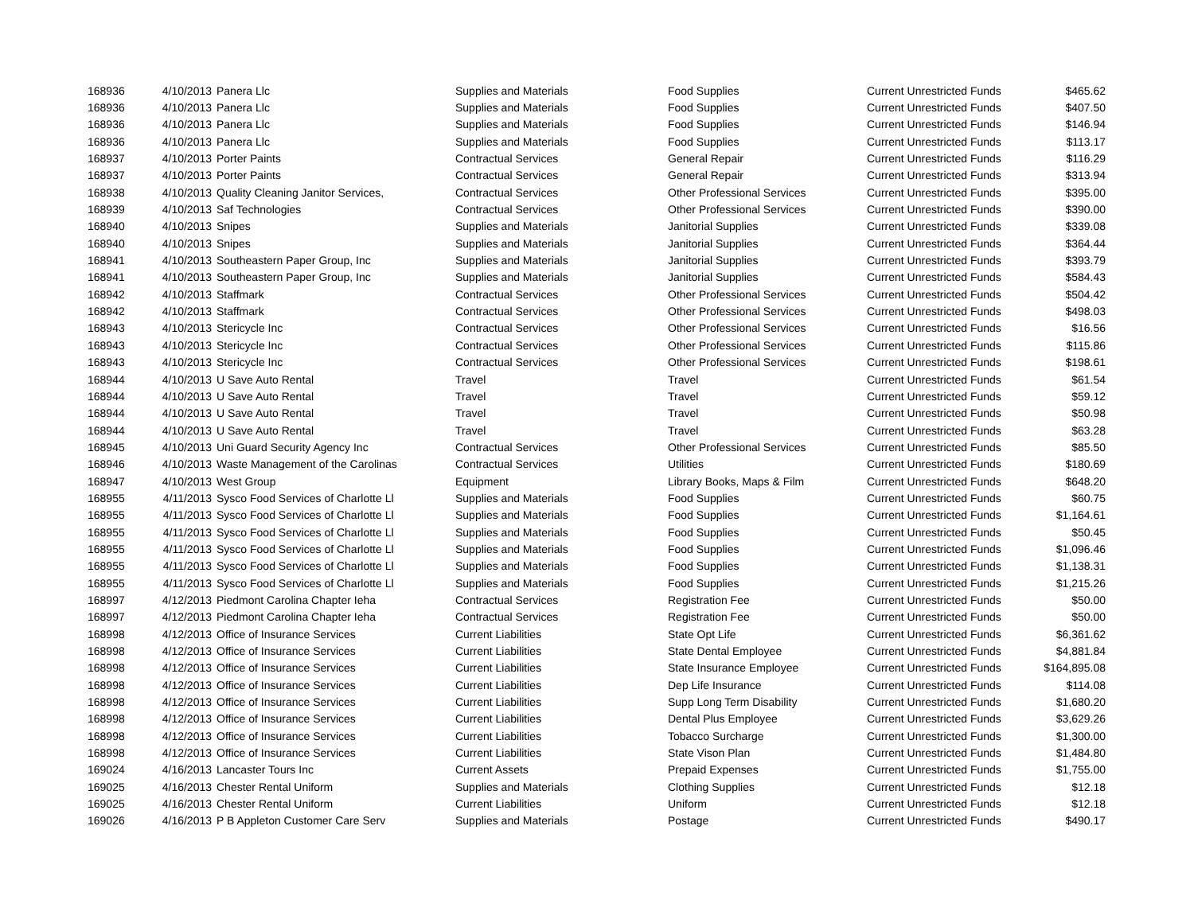| 168936 | 4/10/2013 | Panera Llc | Supplies and Materials | Food Supplies | Current Unrestricted Funds | $465.62 |
| 168936 | 4/10/2013 | Panera Llc | Supplies and Materials | Food Supplies | Current Unrestricted Funds | $407.50 |
| 168936 | 4/10/2013 | Panera Llc | Supplies and Materials | Food Supplies | Current Unrestricted Funds | $146.94 |
| 168936 | 4/10/2013 | Panera Llc | Supplies and Materials | Food Supplies | Current Unrestricted Funds | $113.17 |
| 168937 | 4/10/2013 | Porter Paints | Contractual Services | General Repair | Current Unrestricted Funds | $116.29 |
| 168937 | 4/10/2013 | Porter Paints | Contractual Services | General Repair | Current Unrestricted Funds | $313.94 |
| 168938 | 4/10/2013 | Quality Cleaning Janitor Services, | Contractual Services | Other Professional Services | Current Unrestricted Funds | $395.00 |
| 168939 | 4/10/2013 | Saf Technologies | Contractual Services | Other Professional Services | Current Unrestricted Funds | $390.00 |
| 168940 | 4/10/2013 | Snipes | Supplies and Materials | Janitorial Supplies | Current Unrestricted Funds | $339.08 |
| 168940 | 4/10/2013 | Snipes | Supplies and Materials | Janitorial Supplies | Current Unrestricted Funds | $364.44 |
| 168941 | 4/10/2013 | Southeastern Paper Group, Inc | Supplies and Materials | Janitorial Supplies | Current Unrestricted Funds | $393.79 |
| 168941 | 4/10/2013 | Southeastern Paper Group, Inc | Supplies and Materials | Janitorial Supplies | Current Unrestricted Funds | $584.43 |
| 168942 | 4/10/2013 | Staffmark | Contractual Services | Other Professional Services | Current Unrestricted Funds | $504.42 |
| 168942 | 4/10/2013 | Staffmark | Contractual Services | Other Professional Services | Current Unrestricted Funds | $498.03 |
| 168943 | 4/10/2013 | Stericycle Inc | Contractual Services | Other Professional Services | Current Unrestricted Funds | $16.56 |
| 168943 | 4/10/2013 | Stericycle Inc | Contractual Services | Other Professional Services | Current Unrestricted Funds | $115.86 |
| 168943 | 4/10/2013 | Stericycle Inc | Contractual Services | Other Professional Services | Current Unrestricted Funds | $198.61 |
| 168944 | 4/10/2013 | U Save Auto Rental | Travel | Travel | Current Unrestricted Funds | $61.54 |
| 168944 | 4/10/2013 | U Save Auto Rental | Travel | Travel | Current Unrestricted Funds | $59.12 |
| 168944 | 4/10/2013 | U Save Auto Rental | Travel | Travel | Current Unrestricted Funds | $50.98 |
| 168944 | 4/10/2013 | U Save Auto Rental | Travel | Travel | Current Unrestricted Funds | $63.28 |
| 168945 | 4/10/2013 | Uni Guard Security Agency Inc | Contractual Services | Other Professional Services | Current Unrestricted Funds | $85.50 |
| 168946 | 4/10/2013 | Waste Management of the Carolinas | Contractual Services | Utilities | Current Unrestricted Funds | $180.69 |
| 168947 | 4/10/2013 | West Group | Equipment | Library Books, Maps & Film | Current Unrestricted Funds | $648.20 |
| 168955 | 4/11/2013 | Sysco Food Services of Charlotte Ll | Supplies and Materials | Food Supplies | Current Unrestricted Funds | $60.75 |
| 168955 | 4/11/2013 | Sysco Food Services of Charlotte Ll | Supplies and Materials | Food Supplies | Current Unrestricted Funds | $1,164.61 |
| 168955 | 4/11/2013 | Sysco Food Services of Charlotte Ll | Supplies and Materials | Food Supplies | Current Unrestricted Funds | $50.45 |
| 168955 | 4/11/2013 | Sysco Food Services of Charlotte Ll | Supplies and Materials | Food Supplies | Current Unrestricted Funds | $1,096.46 |
| 168955 | 4/11/2013 | Sysco Food Services of Charlotte Ll | Supplies and Materials | Food Supplies | Current Unrestricted Funds | $1,138.31 |
| 168955 | 4/11/2013 | Sysco Food Services of Charlotte Ll | Supplies and Materials | Food Supplies | Current Unrestricted Funds | $1,215.26 |
| 168997 | 4/12/2013 | Piedmont Carolina Chapter Ieha | Contractual Services | Registration Fee | Current Unrestricted Funds | $50.00 |
| 168997 | 4/12/2013 | Piedmont Carolina Chapter Ieha | Contractual Services | Registration Fee | Current Unrestricted Funds | $50.00 |
| 168998 | 4/12/2013 | Office of Insurance Services | Current Liabilities | State Opt Life | Current Unrestricted Funds | $6,361.62 |
| 168998 | 4/12/2013 | Office of Insurance Services | Current Liabilities | State Dental Employee | Current Unrestricted Funds | $4,881.84 |
| 168998 | 4/12/2013 | Office of Insurance Services | Current Liabilities | State Insurance Employee | Current Unrestricted Funds | $164,895.08 |
| 168998 | 4/12/2013 | Office of Insurance Services | Current Liabilities | Dep Life Insurance | Current Unrestricted Funds | $114.08 |
| 168998 | 4/12/2013 | Office of Insurance Services | Current Liabilities | Supp Long Term Disability | Current Unrestricted Funds | $1,680.20 |
| 168998 | 4/12/2013 | Office of Insurance Services | Current Liabilities | Dental Plus Employee | Current Unrestricted Funds | $3,629.26 |
| 168998 | 4/12/2013 | Office of Insurance Services | Current Liabilities | Tobacco Surcharge | Current Unrestricted Funds | $1,300.00 |
| 168998 | 4/12/2013 | Office of Insurance Services | Current Liabilities | State Vison Plan | Current Unrestricted Funds | $1,484.80 |
| 169024 | 4/16/2013 | Lancaster Tours Inc | Current Assets | Prepaid Expenses | Current Unrestricted Funds | $1,755.00 |
| 169025 | 4/16/2013 | Chester Rental Uniform | Supplies and Materials | Clothing Supplies | Current Unrestricted Funds | $12.18 |
| 169025 | 4/16/2013 | Chester Rental Uniform | Current Liabilities | Uniform | Current Unrestricted Funds | $12.18 |
| 169026 | 4/16/2013 | P B Appleton Customer Care Serv | Supplies and Materials | Postage | Current Unrestricted Funds | $490.17 |